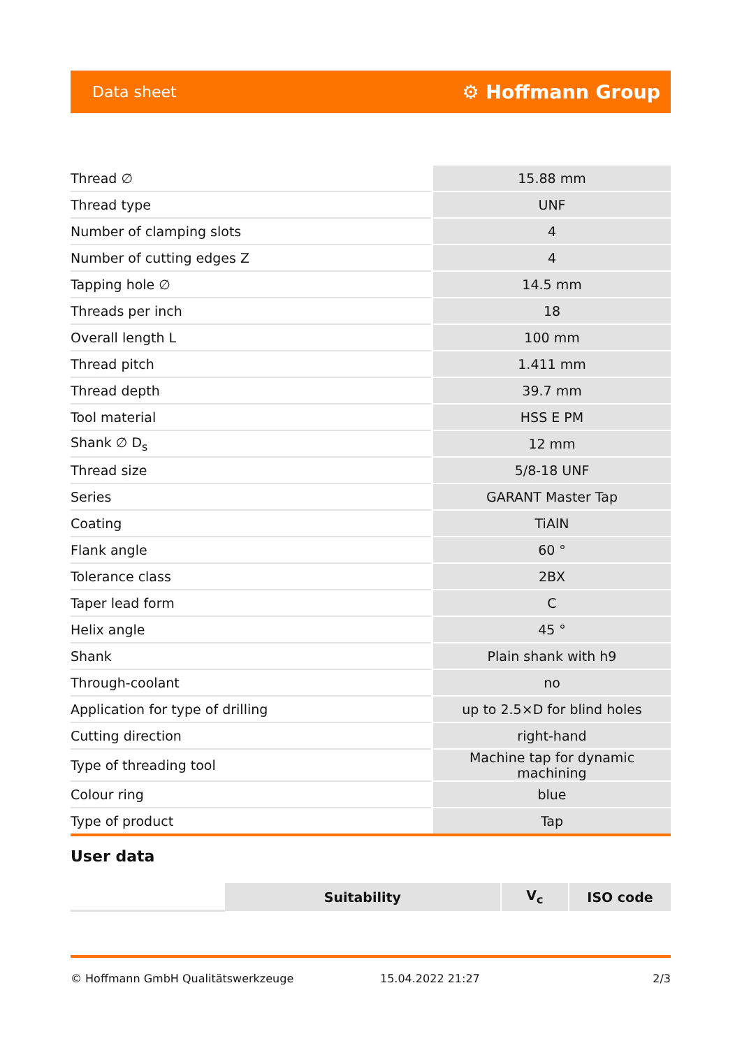Data sheet ⚙ Hoffmann Group
| Thread ∅ | 15.88 mm |
| Thread type | UNF |
| Number of clamping slots | 4 |
| Number of cutting edges Z | 4 |
| Tapping hole ∅ | 14.5 mm |
| Threads per inch | 18 |
| Overall length L | 100 mm |
| Thread pitch | 1.411 mm |
| Thread depth | 39.7 mm |
| Tool material | HSS E PM |
| Shank ∅ D<sub>s</sub> | 12 mm |
| Thread size | 5/8-18 UNF |
| Series | GARANT Master Tap |
| Coating | TiAlN |
| Flank angle | 60 ° |
| Tolerance class | 2BX |
| Taper lead form | C |
| Helix angle | 45 ° |
| Shank | Plain shank with h9 |
| Through-coolant | no |
| Application for type of drilling | up to 2.5×D for blind holes |
| Cutting direction | right-hand |
| Type of threading tool | Machine tap for dynamic machining |
| Colour ring | blue |
| Type of product | Tap |
User data
| | Suitability | V<sub>c</sub> | ISO code |
| --- | --- | --- | --- |
© Hoffmann GmbH Qualitätswerkzeuge 15.04.2022 21:27 2/3